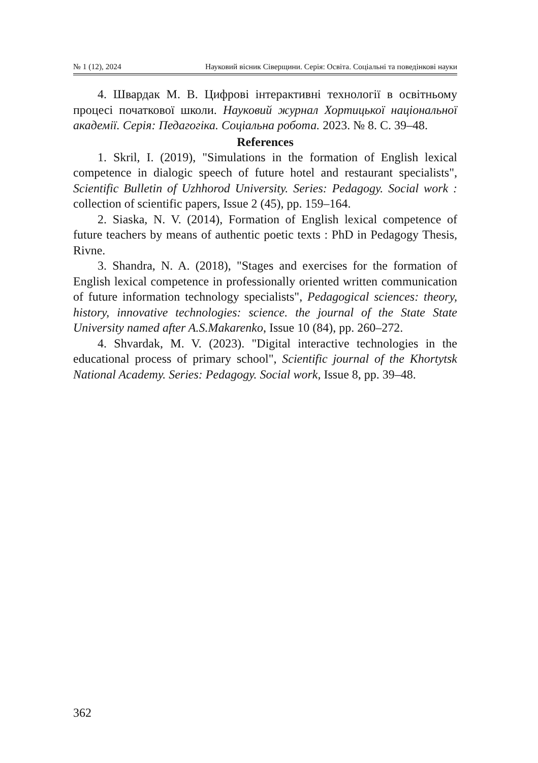№ 1 (12), 2024 Науковий вісник Сіверщини. Серія: Освіта. Соціальні та поведінкові науки
4. Швардак М. В. Цифрові інтерактивні технології в освітньому процесі початкової школи. Науковий журнал Хортицької національної академії. Серія: Педагогіка. Соціальна робота. 2023. № 8. С. 39–48.
References
1. Skril, I. (2019), "Simulations in the formation of English lexical competence in dialogic speech of future hotel and restaurant specialists", Scientific Bulletin of Uzhhorod University. Series: Pedagogy. Social work : collection of scientific papers, Issue 2 (45), pp. 159–164.
2. Siaska, N. V. (2014), Formation of English lexical competence of future teachers by means of authentic poetic texts : PhD in Pedagogy Thesis, Rivne.
3. Shandra, N. A. (2018), "Stages and exercises for the formation of English lexical competence in professionally oriented written communication of future information technology specialists", Pedagogical sciences: theory, history, innovative technologies: science. the journal of the State State University named after A.S.Makarenko, Issue 10 (84), pp. 260–272.
4. Shvardak, M. V. (2023). "Digital interactive technologies in the educational process of primary school", Scientific journal of the Khortytsk National Academy. Series: Pedagogy. Social work, Issue 8, pp. 39–48.
362